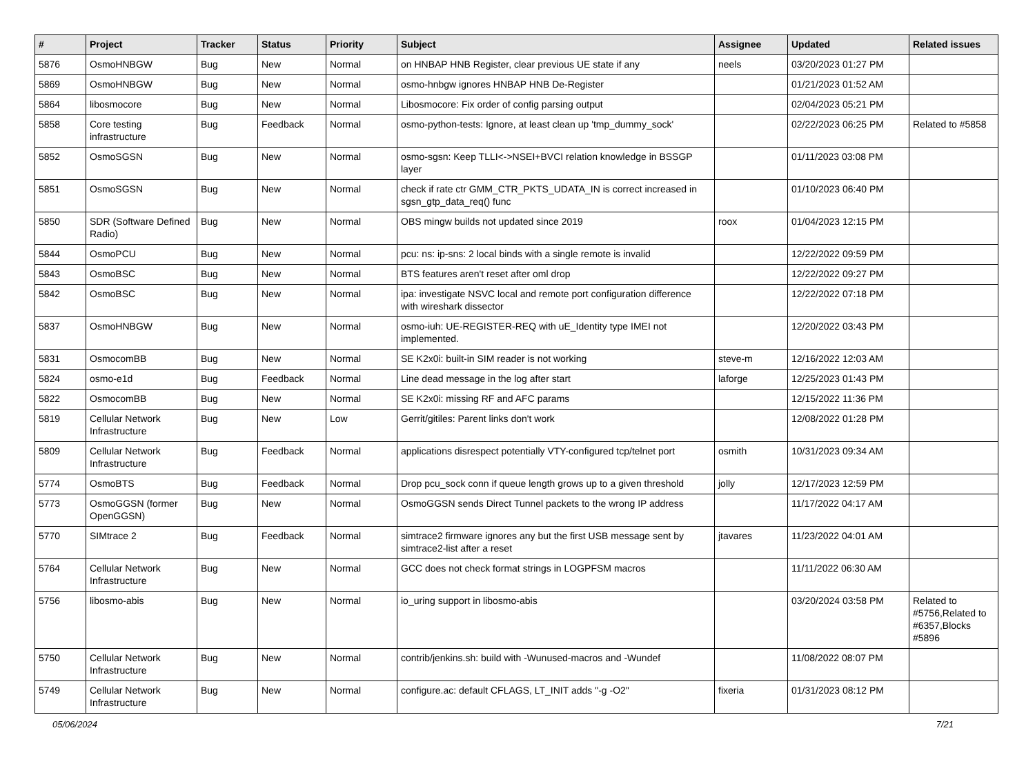| # | Project | Tracker | Status | Priority | Subject | Assignee | Updated | Related issues |
| --- | --- | --- | --- | --- | --- | --- | --- | --- |
| 5876 | OsmoHNBGW | Bug | New | Normal | on HNBAP HNB Register, clear previous UE state if any | neels | 03/20/2023 01:27 PM | |
| 5869 | OsmoHNBGW | Bug | New | Normal | osmo-hnbgw ignores HNBAP HNB De-Register | | 01/21/2023 01:52 AM | |
| 5864 | libosmocore | Bug | New | Normal | Libosmocore: Fix order of config parsing output | | 02/04/2023 05:21 PM | |
| 5858 | Core testing infrastructure | Bug | Feedback | Normal | osmo-python-tests: Ignore, at least clean up 'tmp_dummy_sock' | | 02/22/2023 06:25 PM | Related to #5858 |
| 5852 | OsmoSGSN | Bug | New | Normal | osmo-sgsn: Keep TLLI<->NSEI+BVCI relation knowledge in BSSGP layer | | 01/11/2023 03:08 PM | |
| 5851 | OsmoSGSN | Bug | New | Normal | check if rate ctr GMM_CTR_PKTS_UDATA_IN is correct increased in sgsn_gtp_data_req() func | | 01/10/2023 06:40 PM | |
| 5850 | SDR (Software Defined Radio) | Bug | New | Normal | OBS mingw builds not updated since 2019 | roox | 01/04/2023 12:15 PM | |
| 5844 | OsmoPCU | Bug | New | Normal | pcu: ns: ip-sns: 2 local binds with a single remote is invalid | | 12/22/2022 09:59 PM | |
| 5843 | OsmoBSC | Bug | New | Normal | BTS features aren't reset after oml drop | | 12/22/2022 09:27 PM | |
| 5842 | OsmoBSC | Bug | New | Normal | ipa: investigate NSVC local and remote port configuration difference with wireshark dissector | | 12/22/2022 07:18 PM | |
| 5837 | OsmoHNBGW | Bug | New | Normal | osmo-iuh: UE-REGISTER-REQ with uE_Identity type IMEI not implemented. | | 12/20/2022 03:43 PM | |
| 5831 | OsmocomBB | Bug | New | Normal | SE K2x0i: built-in SIM reader is not working | steve-m | 12/16/2022 12:03 AM | |
| 5824 | osmo-e1d | Bug | Feedback | Normal | Line dead message in the log after start | laforge | 12/25/2023 01:43 PM | |
| 5822 | OsmocomBB | Bug | New | Normal | SE K2x0i: missing RF and AFC params | | 12/15/2022 11:36 PM | |
| 5819 | Cellular Network Infrastructure | Bug | New | Low | Gerrit/gitiles: Parent links don't work | | 12/08/2022 01:28 PM | |
| 5809 | Cellular Network Infrastructure | Bug | Feedback | Normal | applications disrespect potentially VTY-configured tcp/telnet port | osmith | 10/31/2023 09:34 AM | |
| 5774 | OsmoBTS | Bug | Feedback | Normal | Drop pcu_sock conn if queue length grows up to a given threshold | jolly | 12/17/2023 12:59 PM | |
| 5773 | OsmoGGSN (former OpenGGSN) | Bug | New | Normal | OsmoGGSN sends Direct Tunnel packets to the wrong IP address | | 11/17/2022 04:17 AM | |
| 5770 | SIMtrace 2 | Bug | Feedback | Normal | simtrace2 firmware ignores any but the first USB message sent by simtrace2-list after a reset | jtavares | 11/23/2022 04:01 AM | |
| 5764 | Cellular Network Infrastructure | Bug | New | Normal | GCC does not check format strings in LOGPFSM macros | | 11/11/2022 06:30 AM | |
| 5756 | libosmo-abis | Bug | New | Normal | io_uring support in libosmo-abis | | 03/20/2024 03:58 PM | Related to #5756,Related to #6357,Blocks #5896 |
| 5750 | Cellular Network Infrastructure | Bug | New | Normal | contrib/jenkins.sh: build with -Wunused-macros and -Wundef | | 11/08/2022 08:07 PM | |
| 5749 | Cellular Network Infrastructure | Bug | New | Normal | configure.ac: default CFLAGS, LT_INIT adds "-g -O2" | fixeria | 01/31/2023 08:12 PM | |
05/06/2024 7/21